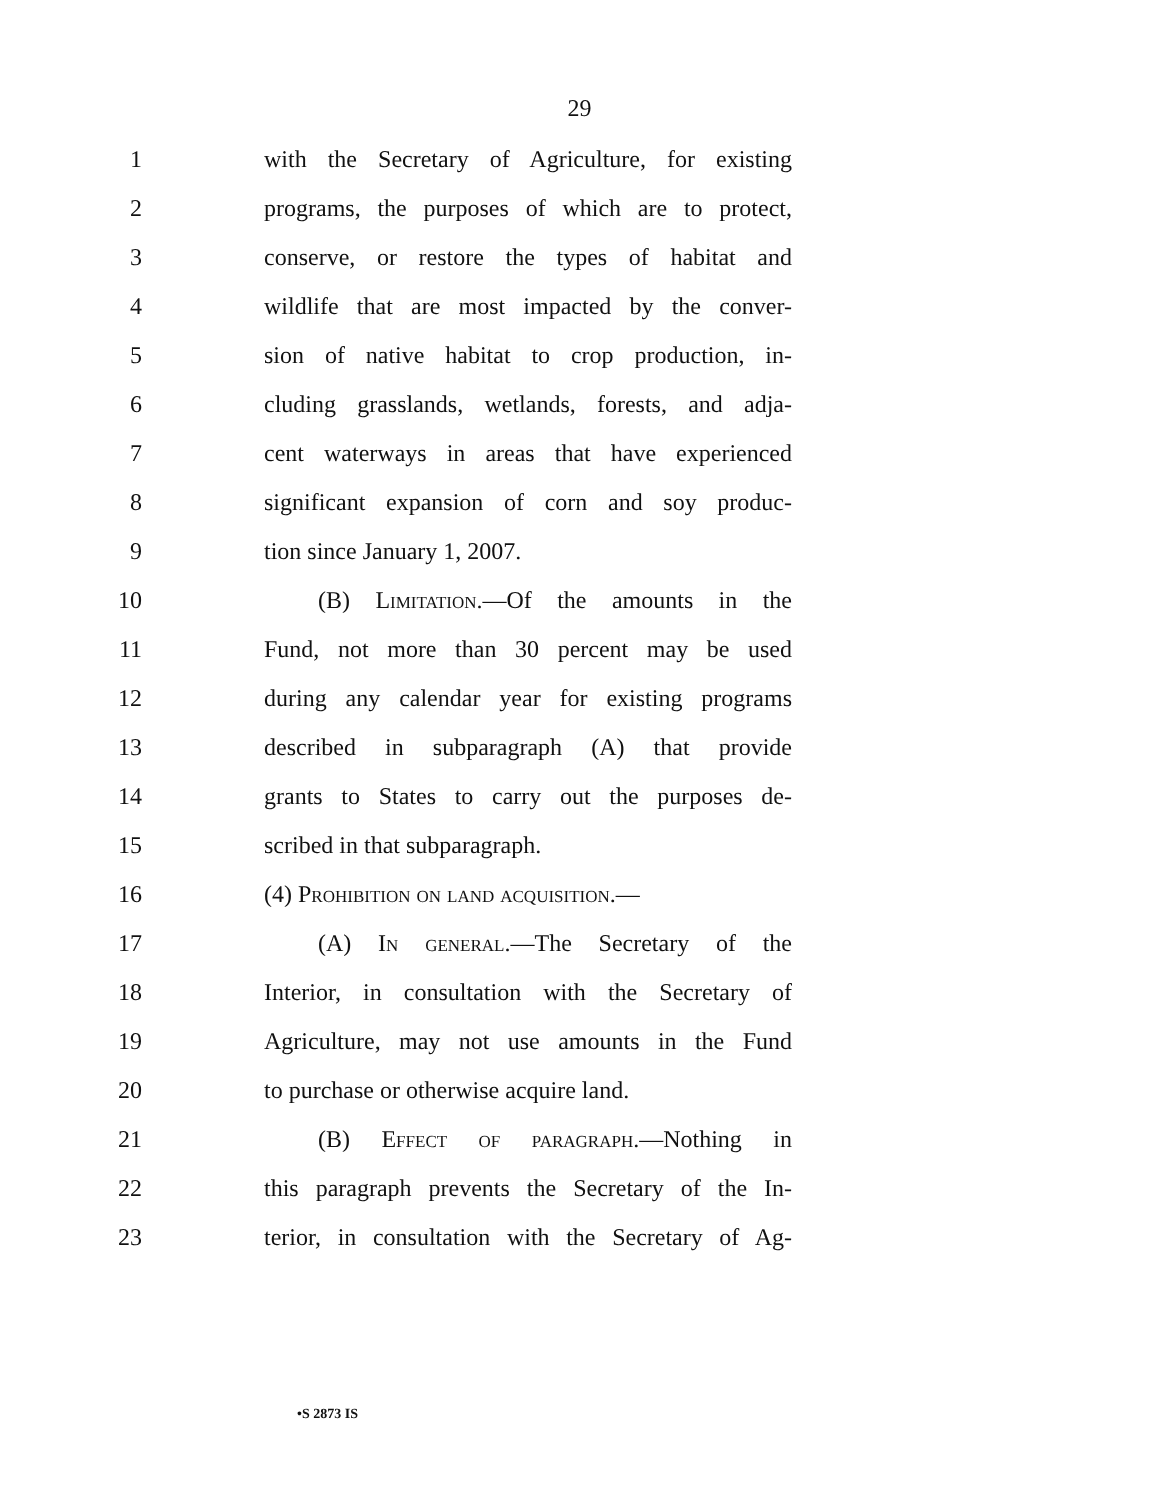29
1 with the Secretary of Agriculture, for existing
2 programs, the purposes of which are to protect,
3 conserve, or restore the types of habitat and
4 wildlife that are most impacted by the conver-
5 sion of native habitat to crop production, in-
6 cluding grasslands, wetlands, forests, and adja-
7 cent waterways in areas that have experienced
8 significant expansion of corn and soy produc-
9 tion since January 1, 2007.
10 (B) Limitation.—Of the amounts in the
11 Fund, not more than 30 percent may be used
12 during any calendar year for existing programs
13 described in subparagraph (A) that provide
14 grants to States to carry out the purposes de-
15 scribed in that subparagraph.
16 (4) Prohibition on land acquisition.—
17 (A) In general.—The Secretary of the
18 Interior, in consultation with the Secretary of
19 Agriculture, may not use amounts in the Fund
20 to purchase or otherwise acquire land.
21 (B) Effect of paragraph.—Nothing in
22 this paragraph prevents the Secretary of the In-
23 terior, in consultation with the Secretary of Ag-
•S 2873 IS